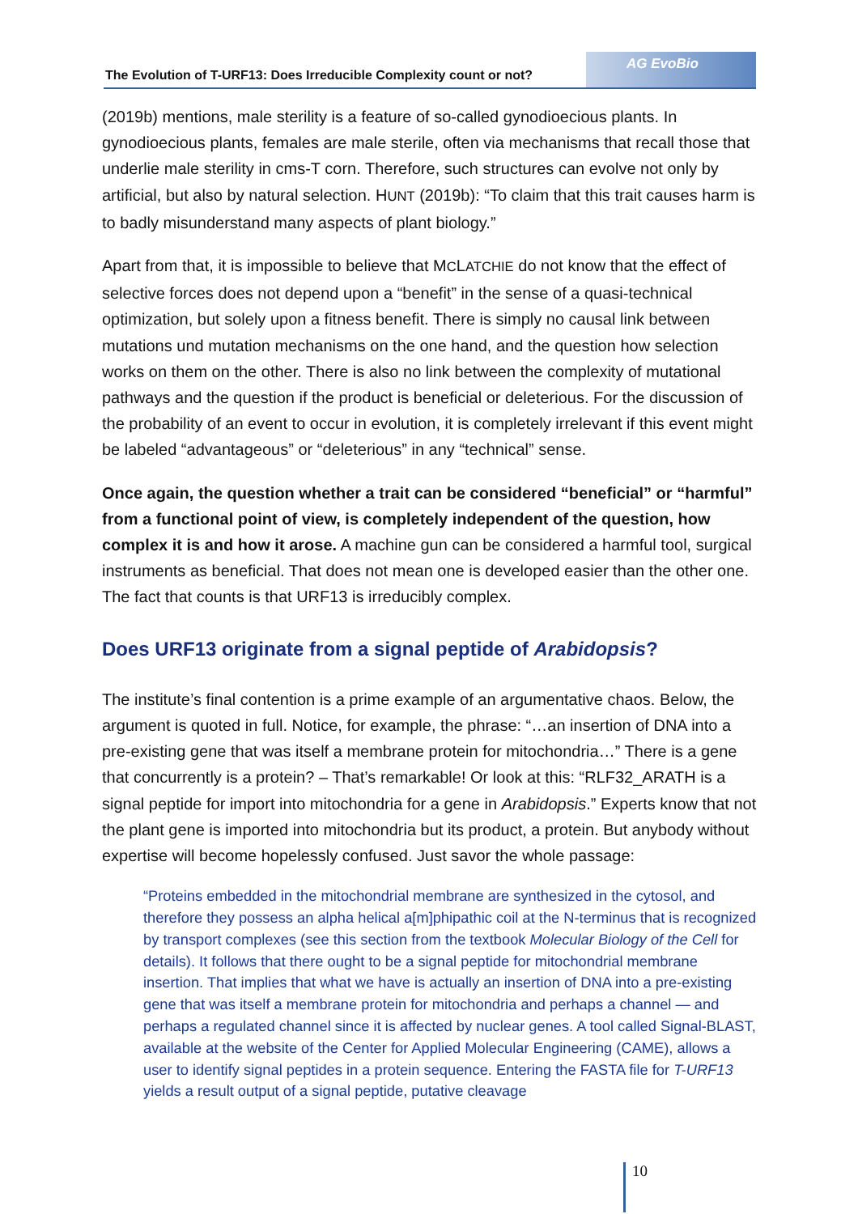The Evolution of T-URF13: Does Irreducible Complexity count or not?
AG EvoBio
(2019b) mentions, male sterility is a feature of so-called gynodioecious plants. In gynodioecious plants, females are male sterile, often via mechanisms that recall those that underlie male sterility in cms-T corn. Therefore, such structures can evolve not only by artificial, but also by natural selection. HUNT (2019b): “To claim that this trait causes harm is to badly misunderstand many aspects of plant biology.”
Apart from that, it is impossible to believe that MCLATCHIE do not know that the effect of selective forces does not depend upon a “benefit” in the sense of a quasi-technical optimization, but solely upon a fitness benefit. There is simply no causal link between mutations und mutation mechanisms on the one hand, and the question how selection works on them on the other. There is also no link between the complexity of mutational pathways and the question if the product is beneficial or deleterious. For the discussion of the probability of an event to occur in evolution, it is completely irrelevant if this event might be labeled “advantageous” or “deleterious” in any “technical” sense.
Once again, the question whether a trait can be considered “beneficial” or “harmful” from a functional point of view, is completely independent of the question, how complex it is and how it arose. A machine gun can be considered a harmful tool, surgical instruments as beneficial. That does not mean one is developed easier than the other one. The fact that counts is that URF13 is irreducibly complex.
Does URF13 originate from a signal peptide of Arabidopsis?
The institute’s final contention is a prime example of an argumentative chaos. Below, the argument is quoted in full. Notice, for example, the phrase: “…an insertion of DNA into a pre-existing gene that was itself a membrane protein for mitochondria…” There is a gene that concurrently is a protein? – That’s remarkable! Or look at this: “RLF32_ARATH is a signal peptide for import into mitochondria for a gene in Arabidopsis.” Experts know that not the plant gene is imported into mitochondria but its product, a protein. But anybody without expertise will become hopelessly confused. Just savor the whole passage:
“Proteins embedded in the mitochondrial membrane are synthesized in the cytosol, and therefore they possess an alpha helical a[m]phipathic coil at the N-terminus that is recog­nized by transport complexes (see this section from the textbook Molecular Biology of the Cell for details). It follows that there ought to be a signal peptide for mitochondrial membrane insertion. That implies that what we have is actually an insertion of DNA into a pre-existing gene that was itself a membrane protein for mitochondria and perhaps a channel — and perhaps a regulated channel since it is affected by nuclear genes. A tool called Signal-BLAST, available at the website of the Center for Applied Molecular Engi­neering (CAME), allows a user to identify signal peptides in a protein sequence. Entering the FASTA file for T-URF13 yields a result output of a signal peptide, putative cleavage
10